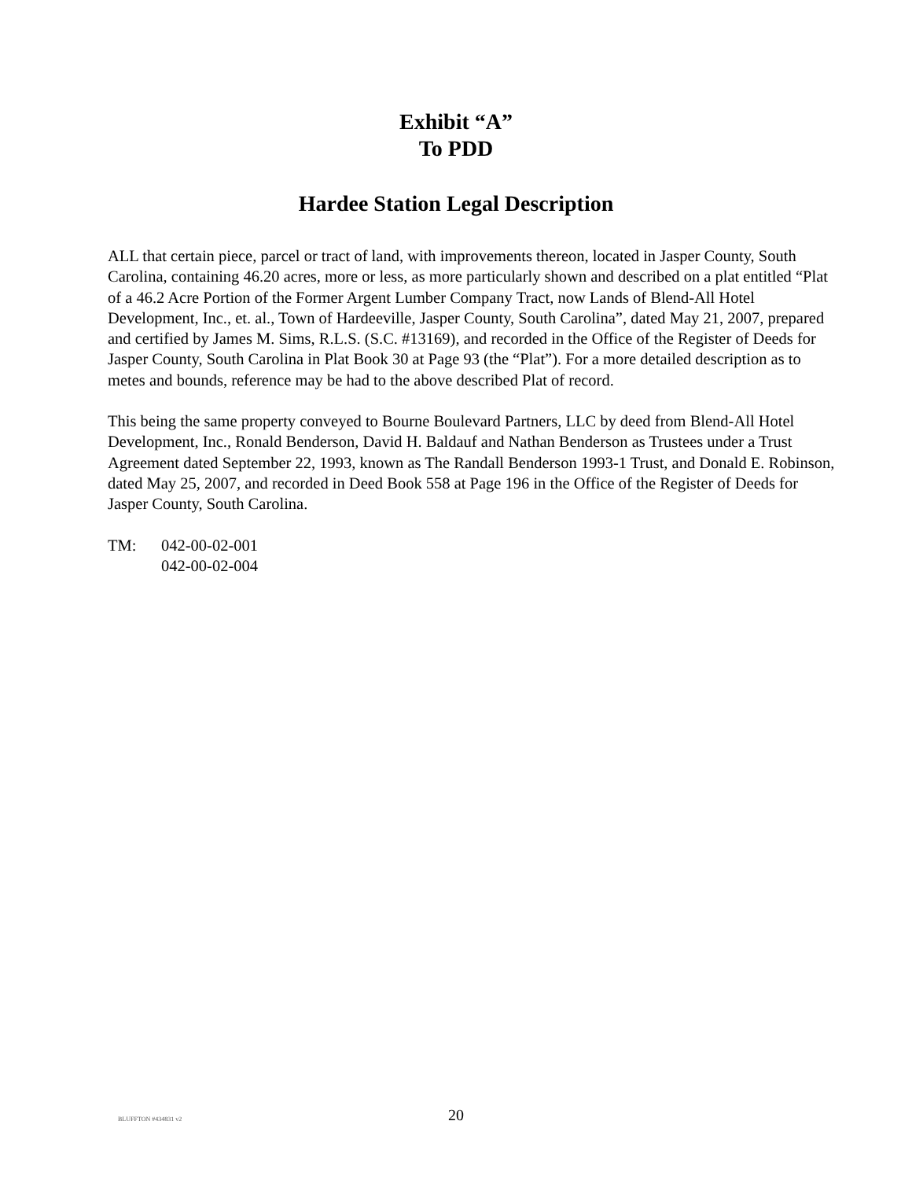Exhibit “A”
To PDD
Hardee Station Legal Description
ALL that certain piece, parcel or tract of land, with improvements thereon, located in Jasper County, South Carolina, containing 46.20 acres, more or less, as more particularly shown and described on a plat entitled “Plat of a 46.2 Acre Portion of the Former Argent Lumber Company Tract, now Lands of Blend-All Hotel Development, Inc., et. al., Town of Hardeeville, Jasper County, South Carolina”, dated May 21, 2007, prepared and certified by James M. Sims, R.L.S. (S.C. #13169), and recorded in the Office of the Register of Deeds for Jasper County, South Carolina in Plat Book 30 at Page 93 (the “Plat”). For a more detailed description as to metes and bounds, reference may be had to the above described Plat of record.
This being the same property conveyed to Bourne Boulevard Partners, LLC by deed from Blend-All Hotel Development, Inc., Ronald Benderson, David H. Baldauf and Nathan Benderson as Trustees under a Trust Agreement dated September 22, 1993, known as The Randall Benderson 1993-1 Trust, and Donald E. Robinson, dated May 25, 2007, and recorded in Deed Book 558 at Page 196 in the Office of the Register of Deeds for Jasper County, South Carolina.
TM: 042-00-02-001
042-00-02-004
BLUFFTON #434831 v2
20